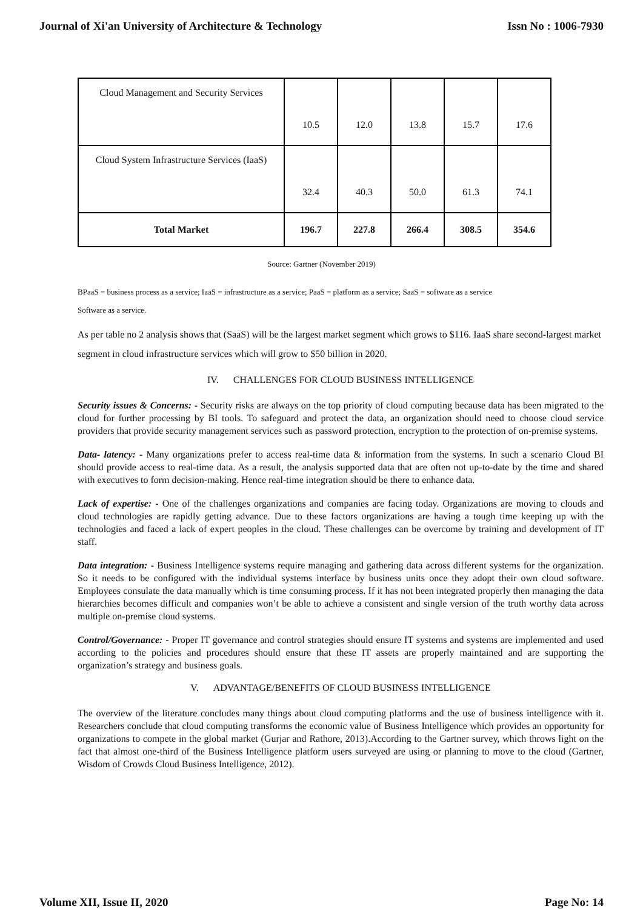Journal of Xi'an University of Architecture & Technology Issn No : 1006-7930
| Cloud Management and Security Services | 10.5 | 12.0 | 13.8 | 15.7 | 17.6 |
| Cloud System Infrastructure Services (IaaS) | 32.4 | 40.3 | 50.0 | 61.3 | 74.1 |
| Total Market | 196.7 | 227.8 | 266.4 | 308.5 | 354.6 |
Source: Gartner (November 2019)
BPaaS = business process as a service; IaaS = infrastructure as a service; PaaS = platform as a service; SaaS = software as a service
Software as a service.
As per table no 2 analysis shows that (SaaS) will be the largest market segment which grows to $116. IaaS share second-largest market segment in cloud infrastructure services which will grow to $50 billion in 2020.
IV. CHALLENGES FOR CLOUD BUSINESS INTELLIGENCE
Security issues & Concerns: - Security risks are always on the top priority of cloud computing because data has been migrated to the cloud for further processing by BI tools. To safeguard and protect the data, an organization should need to choose cloud service providers that provide security management services such as password protection, encryption to the protection of on-premise systems.
Data- latency: - Many organizations prefer to access real-time data & information from the systems. In such a scenario Cloud BI should provide access to real-time data. As a result, the analysis supported data that are often not up-to-date by the time and shared with executives to form decision-making. Hence real-time integration should be there to enhance data.
Lack of expertise: - One of the challenges organizations and companies are facing today. Organizations are moving to clouds and cloud technologies are rapidly getting advance. Due to these factors organizations are having a tough time keeping up with the technologies and faced a lack of expert peoples in the cloud. These challenges can be overcome by training and development of IT staff.
Data integration: - Business Intelligence systems require managing and gathering data across different systems for the organization. So it needs to be configured with the individual systems interface by business units once they adopt their own cloud software. Employees consulate the data manually which is time consuming process. If it has not been integrated properly then managing the data hierarchies becomes difficult and companies won’t be able to achieve a consistent and single version of the truth worthy data across multiple on-premise cloud systems.
Control/Governance: - Proper IT governance and control strategies should ensure IT systems and systems are implemented and used according to the policies and procedures should ensure that these IT assets are properly maintained and are supporting the organization’s strategy and business goals.
V. ADVANTAGE/BENEFITS OF CLOUD BUSINESS INTELLIGENCE
The overview of the literature concludes many things about cloud computing platforms and the use of business intelligence with it. Researchers conclude that cloud computing transforms the economic value of Business Intelligence which provides an opportunity for organizations to compete in the global market (Gurjar and Rathore, 2013).According to the Gartner survey, which throws light on the fact that almost one-third of the Business Intelligence platform users surveyed are using or planning to move to the cloud (Gartner, Wisdom of Crowds Cloud Business Intelligence, 2012).
Volume XII, Issue II, 2020 Page No: 14